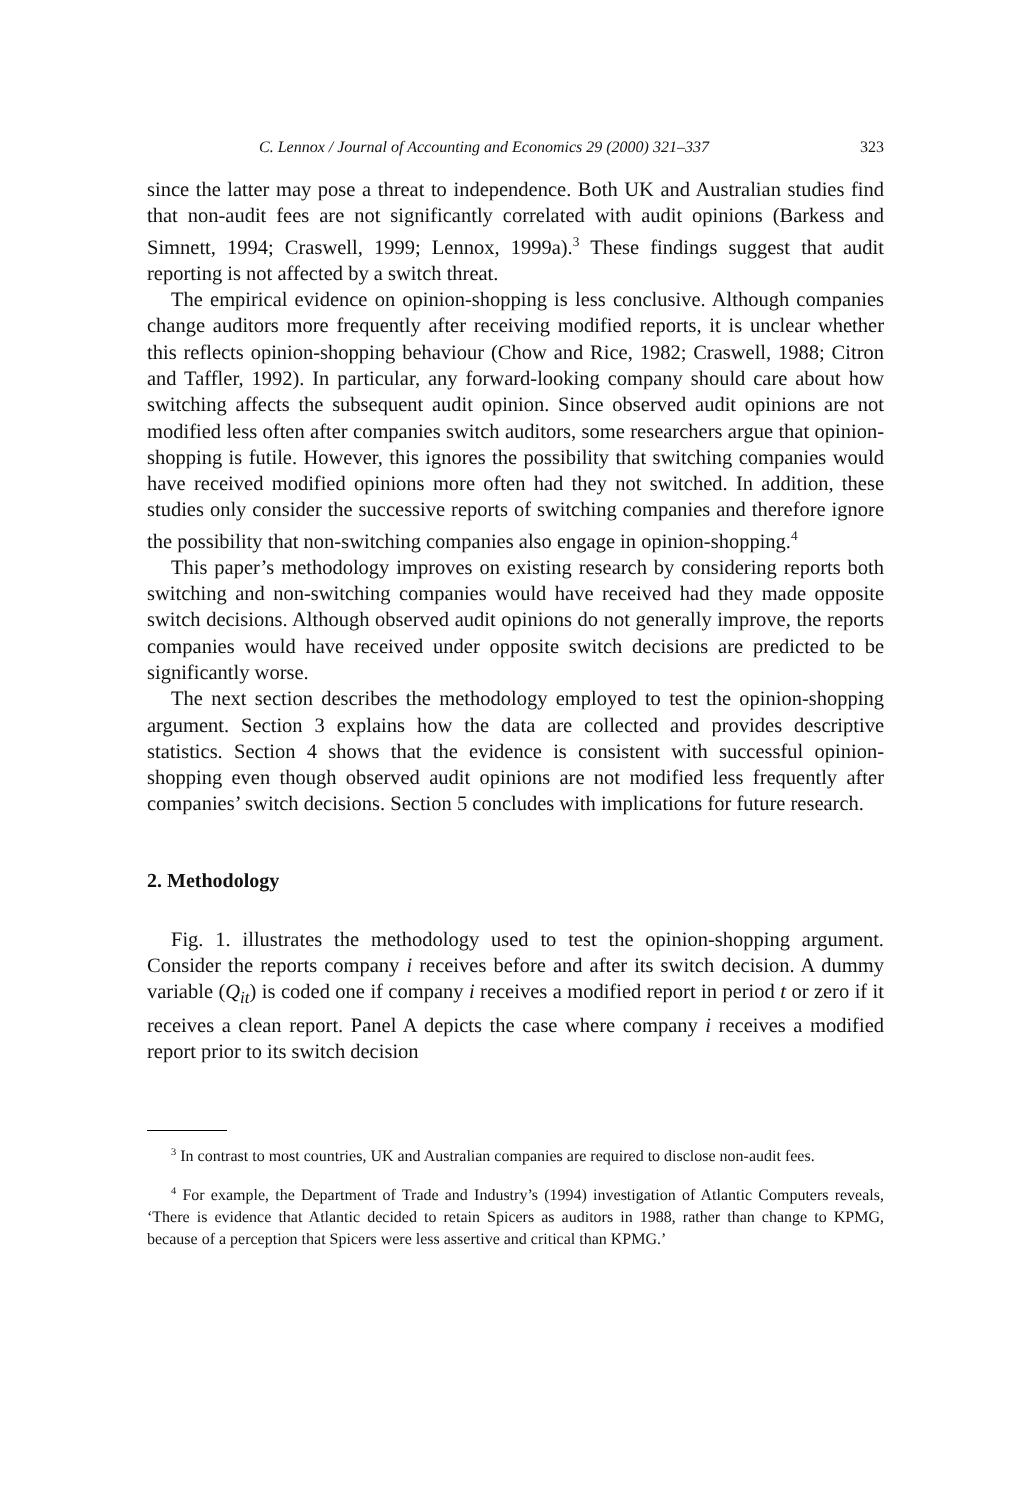C. Lennox / Journal of Accounting and Economics 29 (2000) 321–337 323
since the latter may pose a threat to independence. Both UK and Australian studies find that non-audit fees are not significantly correlated with audit opinions (Barkess and Simnett, 1994; Craswell, 1999; Lennox, 1999a).<sup>3</sup> These findings suggest that audit reporting is not affected by a switch threat.
The empirical evidence on opinion-shopping is less conclusive. Although companies change auditors more frequently after receiving modified reports, it is unclear whether this reflects opinion-shopping behaviour (Chow and Rice, 1982; Craswell, 1988; Citron and Taffler, 1992). In particular, any forward-looking company should care about how switching affects the subsequent audit opinion. Since observed audit opinions are not modified less often after companies switch auditors, some researchers argue that opinion-shopping is futile. However, this ignores the possibility that switching companies would have received modified opinions more often had they not switched. In addition, these studies only consider the successive reports of switching companies and therefore ignore the possibility that non-switching companies also engage in opinion-shopping.<sup>4</sup>
This paper’s methodology improves on existing research by considering reports both switching and non-switching companies would have received had they made opposite switch decisions. Although observed audit opinions do not generally improve, the reports companies would have received under opposite switch decisions are predicted to be significantly worse.
The next section describes the methodology employed to test the opinion-shopping argument. Section 3 explains how the data are collected and provides descriptive statistics. Section 4 shows that the evidence is consistent with successful opinion-shopping even though observed audit opinions are not modified less frequently after companies’ switch decisions. Section 5 concludes with implications for future research.
2. Methodology
Fig. 1. illustrates the methodology used to test the opinion-shopping argument. Consider the reports company i receives before and after its switch decision. A dummy variable (Q<sub>it</sub>) is coded one if company i receives a modified report in period t or zero if it receives a clean report. Panel A depicts the case where company i receives a modified report prior to its switch decision
<sup>3</sup> In contrast to most countries, UK and Australian companies are required to disclose non-audit fees.
<sup>4</sup> For example, the Department of Trade and Industry’s (1994) investigation of Atlantic Computers reveals, ‘There is evidence that Atlantic decided to retain Spicers as auditors in 1988, rather than change to KPMG, because of a perception that Spicers were less assertive and critical than KPMG.’